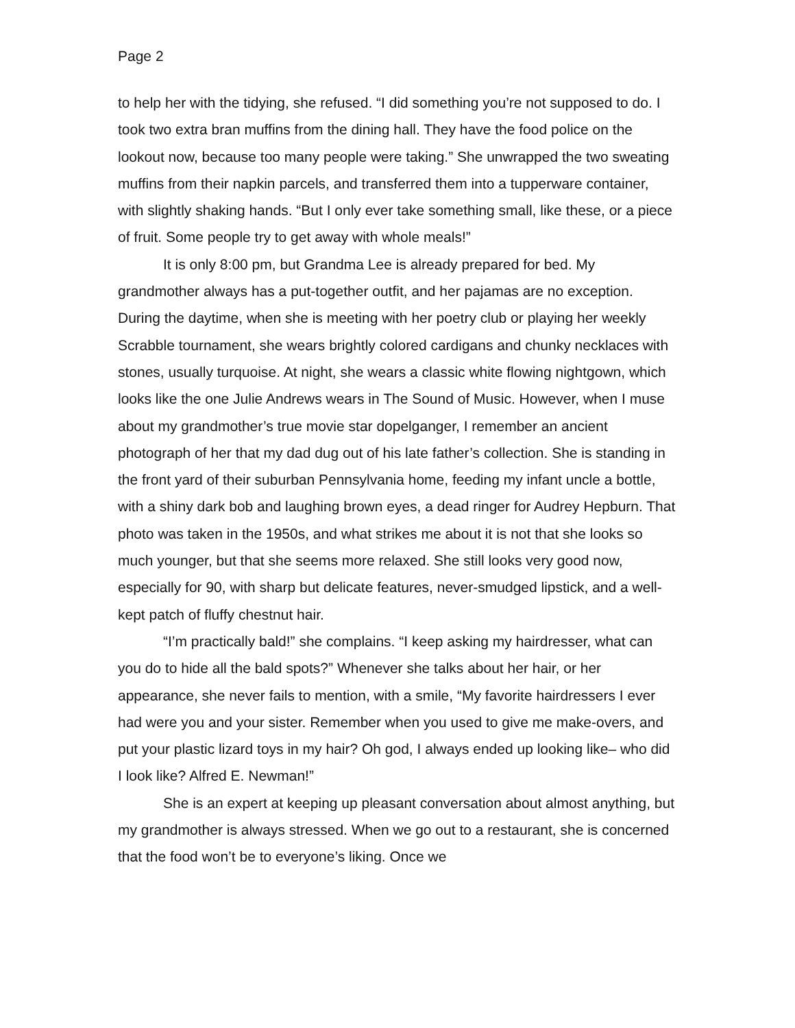Page 2
to help her with the tidying, she refused. “I did something you’re not supposed to do. I took two extra bran muffins from the dining hall. They have the food police on the lookout now, because too many people were taking.” She unwrapped the two sweating muffins from their napkin parcels, and transferred them into a tupperware container, with slightly shaking hands. “But I only ever take something small, like these, or a piece of fruit. Some people try to get away with whole meals!”
It is only 8:00 pm, but Grandma Lee is already prepared for bed. My grandmother always has a put-together outfit, and her pajamas are no exception. During the daytime, when she is meeting with her poetry club or playing her weekly Scrabble tournament, she wears brightly colored cardigans and chunky necklaces with stones, usually turquoise. At night, she wears a classic white flowing nightgown, which looks like the one Julie Andrews wears in The Sound of Music. However, when I muse about my grandmother’s true movie star dopelganger, I remember an ancient photograph of her that my dad dug out of his late father’s collection. She is standing in the front yard of their suburban Pennsylvania home, feeding my infant uncle a bottle, with a shiny dark bob and laughing brown eyes, a dead ringer for Audrey Hepburn. That photo was taken in the 1950s, and what strikes me about it is not that she looks so much younger, but that she seems more relaxed. She still looks very good now, especially for 90, with sharp but delicate features, never-smudged lipstick, and a well-kept patch of fluffy chestnut hair.
“I’m practically bald!” she complains. “I keep asking my hairdresser, what can you do to hide all the bald spots?” Whenever she talks about her hair, or her appearance, she never fails to mention, with a smile, “My favorite hairdressers I ever had were you and your sister. Remember when you used to give me make-overs, and put your plastic lizard toys in my hair? Oh god, I always ended up looking like– who did I look like? Alfred E. Newman!”
She is an expert at keeping up pleasant conversation about almost anything, but my grandmother is always stressed. When we go out to a restaurant, she is concerned that the food won’t be to everyone’s liking. Once we